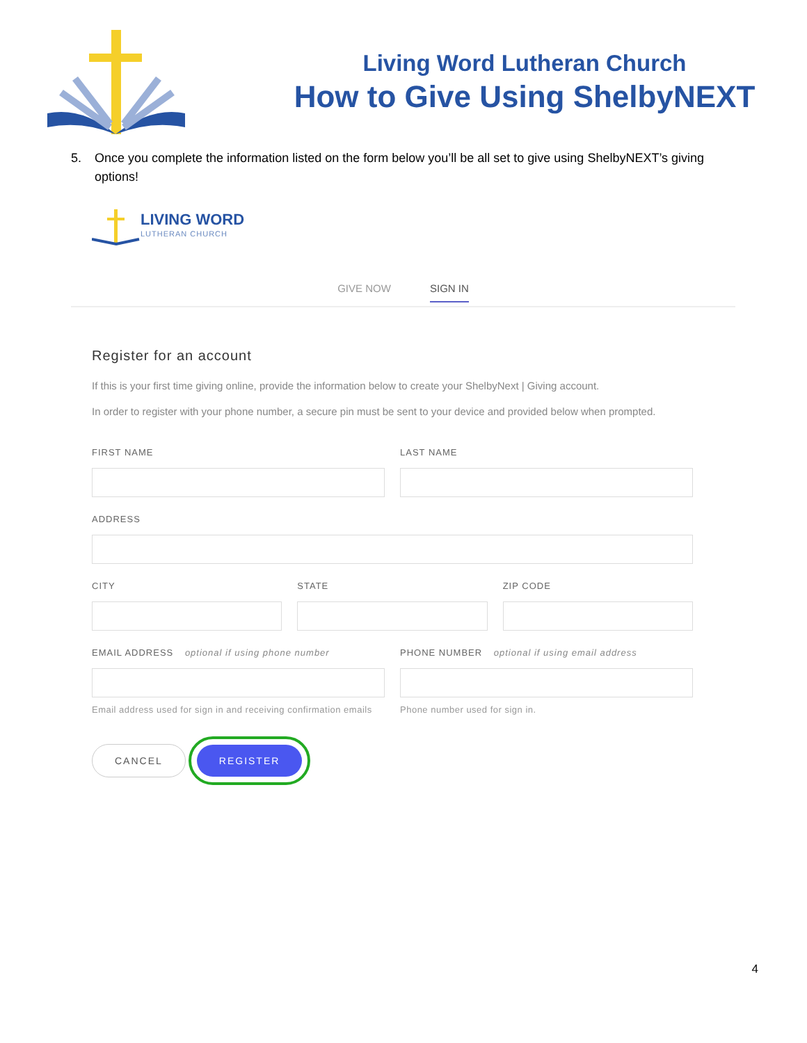Living Word Lutheran Church
How to Give Using ShelbyNEXT
5. Once you complete the information listed on the form below you’ll be all set to give using ShelbyNEXT’s giving options!
LIVING WORD
LUTHERAN CHURCH
GIVE NOW SIGN IN
Register for an account
If this is your first time giving online, provide the information below to create your ShelbyNext | Giving account.
In order to register with your phone number, a secure pin must be sent to your device and provided below when prompted.
FIRST NAME LAST NAME
ADDRESS
CITY STATE ZIP CODE
EMAIL ADDRESS optional if using phone number
Email address used for sign in and receiving confirmation emails
PHONE NUMBER optional if using email address
Phone number used for sign in.
CANCEL REGISTER
4